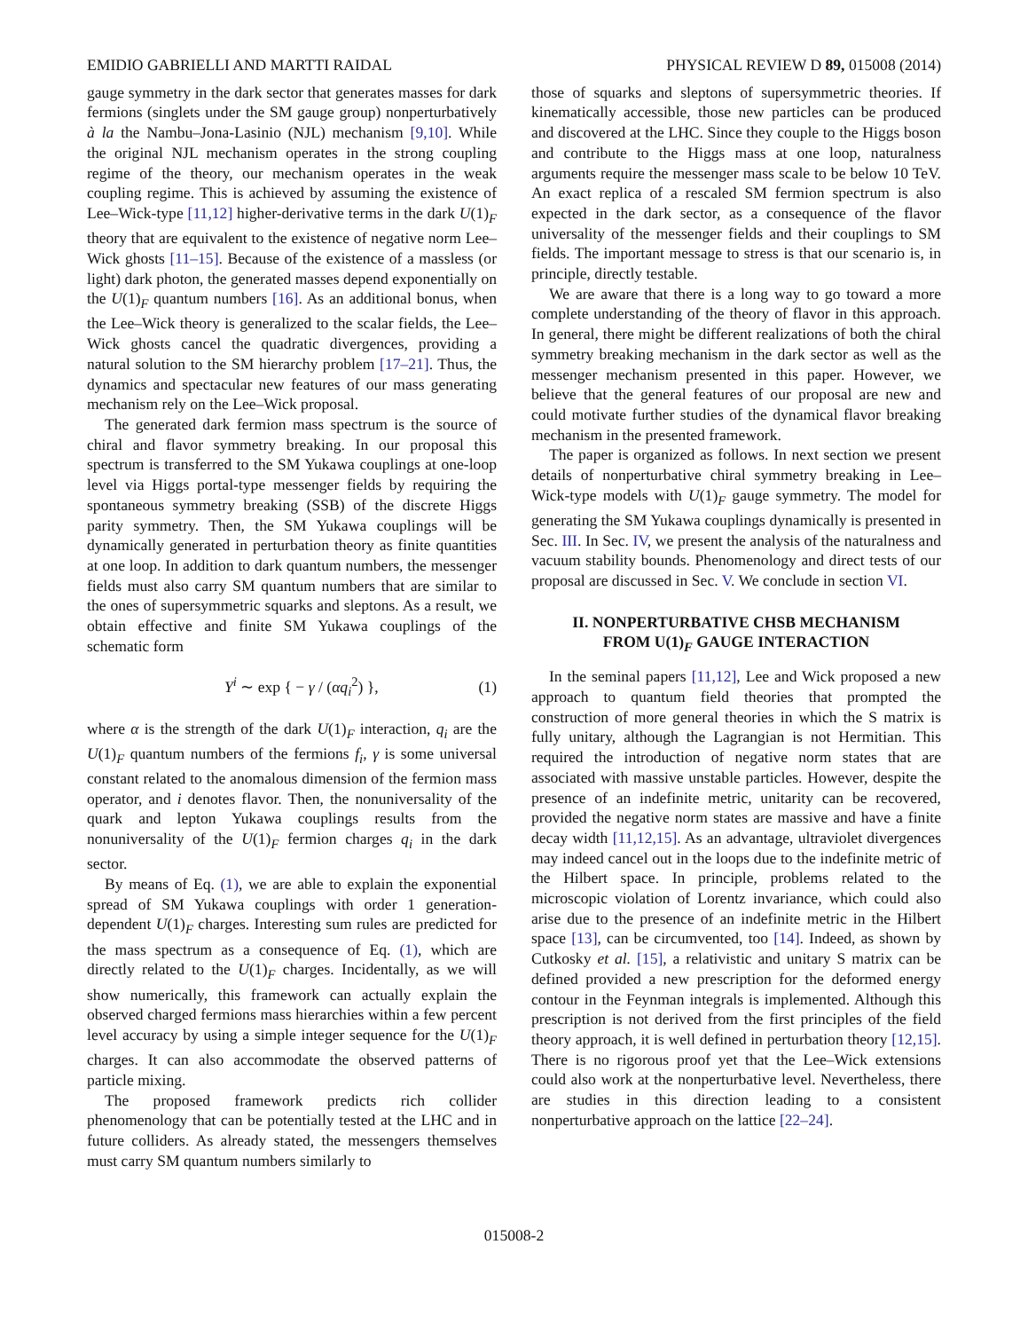EMIDIO GABRIELLI AND MARTTI RAIDAL PHYSICAL REVIEW D 89, 015008 (2014)
gauge symmetry in the dark sector that generates masses for dark fermions (singlets under the SM gauge group) nonperturbatively à la the Nambu–Jona-Lasinio (NJL) mechanism [9,10]. While the original NJL mechanism operates in the strong coupling regime of the theory, our mechanism operates in the weak coupling regime. This is achieved by assuming the existence of Lee–Wick-type [11,12] higher-derivative terms in the dark U(1)<sub>F</sub> theory that are equivalent to the existence of negative norm Lee–Wick ghosts [11–15]. Because of the existence of a massless (or light) dark photon, the generated masses depend exponentially on the U(1)<sub>F</sub> quantum numbers [16]. As an additional bonus, when the Lee–Wick theory is generalized to the scalar fields, the Lee–Wick ghosts cancel the quadratic divergences, providing a natural solution to the SM hierarchy problem [17–21]. Thus, the dynamics and spectacular new features of our mass generating mechanism rely on the Lee–Wick proposal.
The generated dark fermion mass spectrum is the source of chiral and flavor symmetry breaking. In our proposal this spectrum is transferred to the SM Yukawa couplings at one-loop level via Higgs portal-type messenger fields by requiring the spontaneous symmetry breaking (SSB) of the discrete Higgs parity symmetry. Then, the SM Yukawa couplings will be dynamically generated in perturbation theory as finite quantities at one loop. In addition to dark quantum numbers, the messenger fields must also carry SM quantum numbers that are similar to the ones of supersymmetric squarks and sleptons. As a result, we obtain effective and finite SM Yukawa couplings of the schematic form
Y<sup>i</sup> ∼ exp { − γ / (αq<sub>i</sub><sup>2</sup>) }, (1)
where α is the strength of the dark U(1)<sub>F</sub> interaction, q<sub>i</sub> are the U(1)<sub>F</sub> quantum numbers of the fermions f<sub>i</sub>, γ is some universal constant related to the anomalous dimension of the fermion mass operator, and i denotes flavor. Then, the nonuniversality of the quark and lepton Yukawa couplings results from the nonuniversality of the U(1)<sub>F</sub> fermion charges q<sub>i</sub> in the dark sector.
By means of Eq. (1), we are able to explain the exponential spread of SM Yukawa couplings with order 1 generation-dependent U(1)<sub>F</sub> charges. Interesting sum rules are predicted for the mass spectrum as a consequence of Eq. (1), which are directly related to the U(1)<sub>F</sub> charges. Incidentally, as we will show numerically, this framework can actually explain the observed charged fermions mass hierarchies within a few percent level accuracy by using a simple integer sequence for the U(1)<sub>F</sub> charges. It can also accommodate the observed patterns of particle mixing.
The proposed framework predicts rich collider phenomenology that can be potentially tested at the LHC and in future colliders. As already stated, the messengers themselves must carry SM quantum numbers similarly to
those of squarks and sleptons of supersymmetric theories. If kinematically accessible, those new particles can be produced and discovered at the LHC. Since they couple to the Higgs boson and contribute to the Higgs mass at one loop, naturalness arguments require the messenger mass scale to be below 10 TeV. An exact replica of a rescaled SM fermion spectrum is also expected in the dark sector, as a consequence of the flavor universality of the messenger fields and their couplings to SM fields. The important message to stress is that our scenario is, in principle, directly testable.
We are aware that there is a long way to go toward a more complete understanding of the theory of flavor in this approach. In general, there might be different realizations of both the chiral symmetry breaking mechanism in the dark sector as well as the messenger mechanism presented in this paper. However, we believe that the general features of our proposal are new and could motivate further studies of the dynamical flavor breaking mechanism in the presented framework.
The paper is organized as follows. In next section we present details of nonperturbative chiral symmetry breaking in Lee–Wick-type models with U(1)<sub>F</sub> gauge symmetry. The model for generating the SM Yukawa couplings dynamically is presented in Sec. III. In Sec. IV, we present the analysis of the naturalness and vacuum stability bounds. Phenomenology and direct tests of our proposal are discussed in Sec. V. We conclude in section VI.
II. NONPERTURBATIVE CHSB MECHANISM
FROM U(1)<sub>F</sub> GAUGE INTERACTION
In the seminal papers [11,12], Lee and Wick proposed a new approach to quantum field theories that prompted the construction of more general theories in which the S matrix is fully unitary, although the Lagrangian is not Hermitian. This required the introduction of negative norm states that are associated with massive unstable particles. However, despite the presence of an indefinite metric, unitarity can be recovered, provided the negative norm states are massive and have a finite decay width [11,12,15]. As an advantage, ultraviolet divergences may indeed cancel out in the loops due to the indefinite metric of the Hilbert space. In principle, problems related to the microscopic violation of Lorentz invariance, which could also arise due to the presence of an indefinite metric in the Hilbert space [13], can be circumvented, too [14]. Indeed, as shown by Cutkosky et al. [15], a relativistic and unitary S matrix can be defined provided a new prescription for the deformed energy contour in the Feynman integrals is implemented. Although this prescription is not derived from the first principles of the field theory approach, it is well defined in perturbation theory [12,15]. There is no rigorous proof yet that the Lee–Wick extensions could also work at the nonperturbative level. Nevertheless, there are studies in this direction leading to a consistent nonperturbative approach on the lattice [22–24].
015008-2